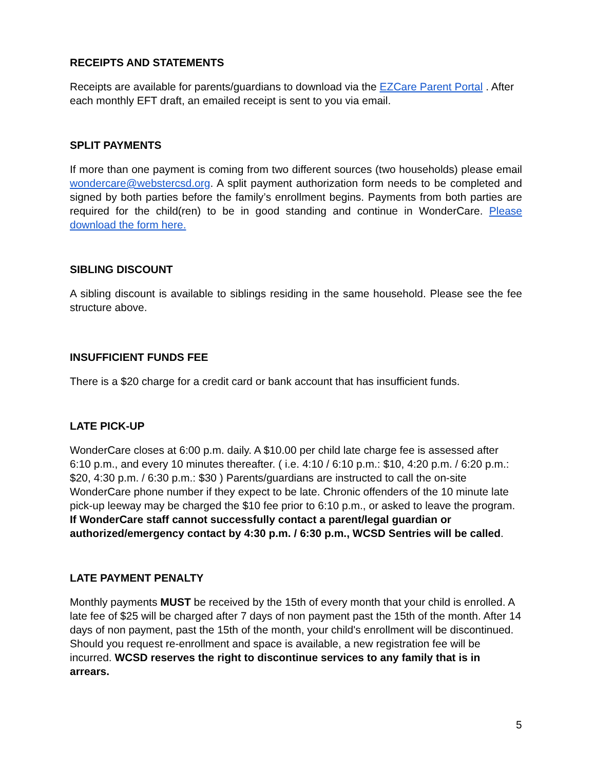RECEIPTS AND STATEMENTS
Receipts are available for parents/guardians to download via the EZCare Parent Portal . After each monthly EFT draft, an emailed receipt is sent to you via email.
SPLIT PAYMENTS
If more than one payment is coming from two different sources (two households) please email wondercare@webstercsd.org. A split payment authorization form needs to be completed and signed by both parties before the family’s enrollment begins. Payments from both parties are required for the child(ren) to be in good standing and continue in WonderCare. Please download the form here.
SIBLING DISCOUNT
A sibling discount is available to siblings residing in the same household. Please see the fee structure above.
INSUFFICIENT FUNDS FEE
There is a $20 charge for a credit card or bank account that has insufficient funds.
LATE PICK-UP
WonderCare closes at 6:00 p.m. daily. A $10.00 per child late charge fee is assessed after 6:10 p.m., and every 10 minutes thereafter. ( i.e. 4:10 / 6:10 p.m.: $10, 4:20 p.m. / 6:20 p.m.: $20, 4:30 p.m. / 6:30 p.m.: $30 ) Parents/guardians are instructed to call the on-site WonderCare phone number if they expect to be late. Chronic offenders of the 10 minute late pick-up leeway may be charged the $10 fee prior to 6:10 p.m., or asked to leave the program. If WonderCare staff cannot successfully contact a parent/legal guardian or authorized/emergency contact by 4:30 p.m. / 6:30 p.m., WCSD Sentries will be called.
LATE PAYMENT PENALTY
Monthly payments MUST be received by the 15th of every month that your child is enrolled. A late fee of $25 will be charged after 7 days of non payment past the 15th of the month. After 14 days of non payment, past the 15th of the month, your child's enrollment will be discontinued. Should you request re-enrollment and space is available, a new registration fee will be incurred. WCSD reserves the right to discontinue services to any family that is in arrears.
5